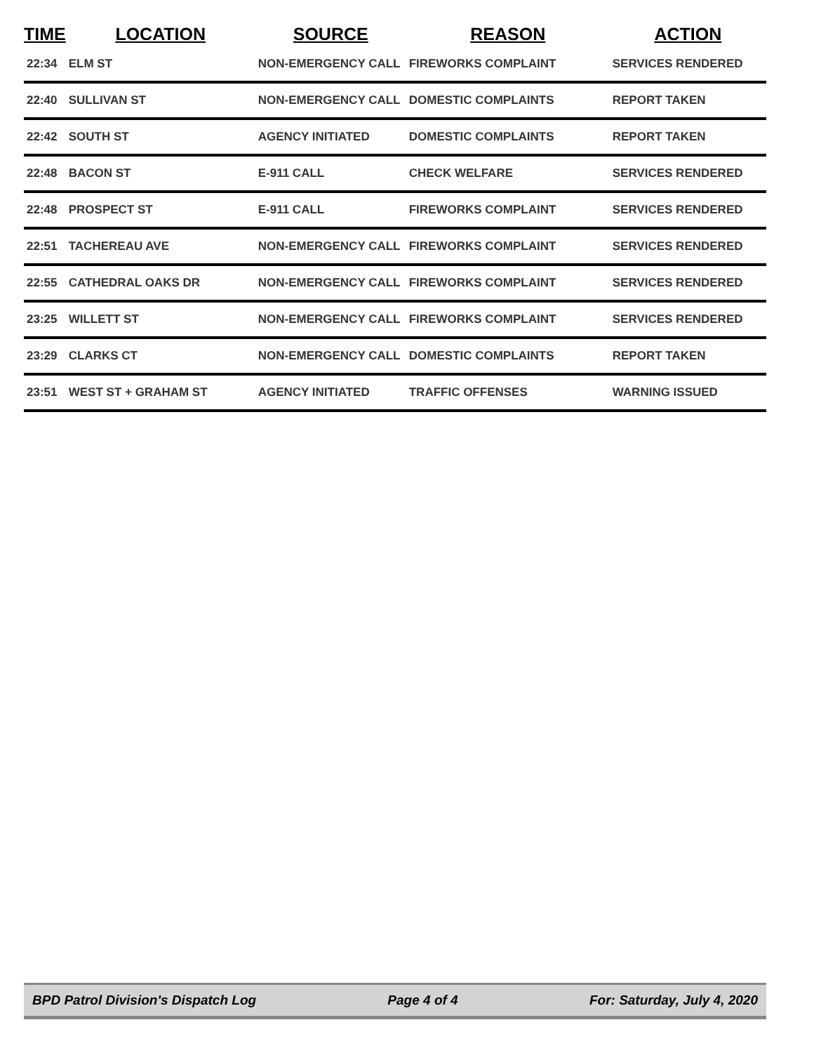| TIME | LOCATION | SOURCE | REASON | ACTION |
| --- | --- | --- | --- | --- |
| 22:34 | ELM ST | NON-EMERGENCY CALL | FIREWORKS COMPLAINT | SERVICES RENDERED |
| 22:40 | SULLIVAN ST | NON-EMERGENCY CALL | DOMESTIC COMPLAINTS | REPORT TAKEN |
| 22:42 | SOUTH ST | AGENCY INITIATED | DOMESTIC COMPLAINTS | REPORT TAKEN |
| 22:48 | BACON ST | E-911 CALL | CHECK WELFARE | SERVICES RENDERED |
| 22:48 | PROSPECT ST | E-911 CALL | FIREWORKS COMPLAINT | SERVICES RENDERED |
| 22:51 | TACHEREAU AVE | NON-EMERGENCY CALL | FIREWORKS COMPLAINT | SERVICES RENDERED |
| 22:55 | CATHEDRAL OAKS DR | NON-EMERGENCY CALL | FIREWORKS COMPLAINT | SERVICES RENDERED |
| 23:25 | WILLETT ST | NON-EMERGENCY CALL | FIREWORKS COMPLAINT | SERVICES RENDERED |
| 23:29 | CLARKS CT | NON-EMERGENCY CALL | DOMESTIC COMPLAINTS | REPORT TAKEN |
| 23:51 | WEST ST + GRAHAM ST | AGENCY INITIATED | TRAFFIC OFFENSES | WARNING ISSUED |
BPD Patrol Division's Dispatch Log Page 4 of 4 For: Saturday, July 4, 2020